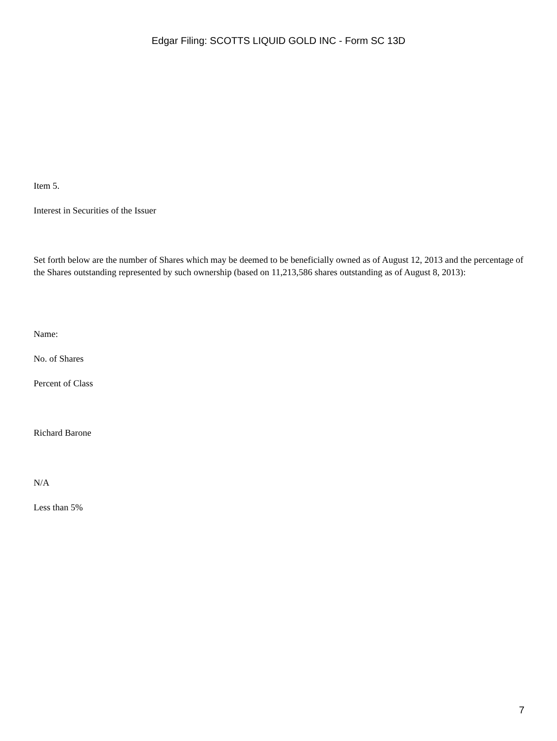Edgar Filing: SCOTTS LIQUID GOLD INC - Form SC 13D
Item 5.
Interest in Securities of the Issuer
Set forth below are the number of Shares which may be deemed to be beneficially owned as of August 12, 2013 and the percentage of the Shares outstanding represented by such ownership (based on 11,213,586 shares outstanding as of August 8, 2013):
Name:
No. of Shares
Percent of Class
Richard Barone
N/A
Less than 5%
7